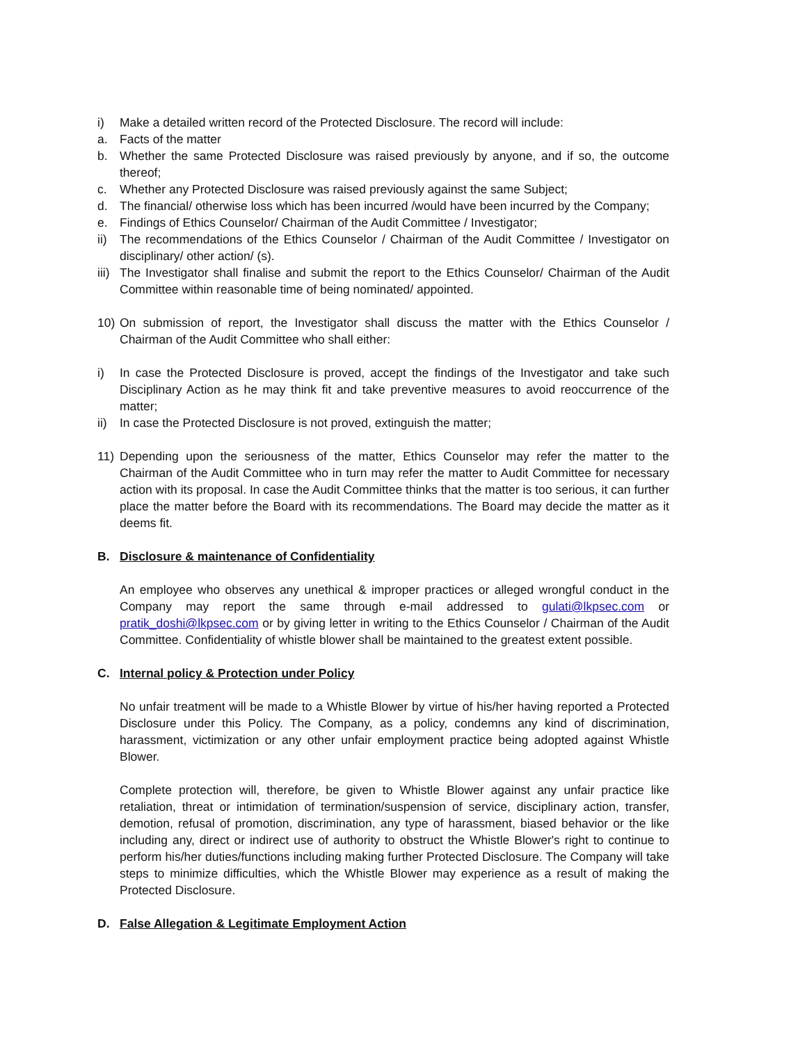i) Make a detailed written record of the Protected Disclosure. The record will include:
a. Facts of the matter
b. Whether the same Protected Disclosure was raised previously by anyone, and if so, the outcome thereof;
c. Whether any Protected Disclosure was raised previously against the same Subject;
d. The financial/ otherwise loss which has been incurred /would have been incurred by the Company;
e. Findings of Ethics Counselor/ Chairman of the Audit Committee / Investigator;
ii) The recommendations of the Ethics Counselor / Chairman of the Audit Committee / Investigator on disciplinary/ other action/ (s).
iii) The Investigator shall finalise and submit the report to the Ethics Counselor/ Chairman of the Audit Committee within reasonable time of being nominated/ appointed.
10) On submission of report, the Investigator shall discuss the matter with the Ethics Counselor / Chairman of the Audit Committee who shall either:
i) In case the Protected Disclosure is proved, accept the findings of the Investigator and take such Disciplinary Action as he may think fit and take preventive measures to avoid reoccurrence of the matter;
ii) In case the Protected Disclosure is not proved, extinguish the matter;
11) Depending upon the seriousness of the matter, Ethics Counselor may refer the matter to the Chairman of the Audit Committee who in turn may refer the matter to Audit Committee for necessary action with its proposal. In case the Audit Committee thinks that the matter is too serious, it can further place the matter before the Board with its recommendations. The Board may decide the matter as it deems fit.
B. Disclosure & maintenance of Confidentiality
An employee who observes any unethical & improper practices or alleged wrongful conduct in the Company may report the same through e-mail addressed to gulati@lkpsec.com or pratik_doshi@lkpsec.com or by giving letter in writing to the Ethics Counselor / Chairman of the Audit Committee. Confidentiality of whistle blower shall be maintained to the greatest extent possible.
C. Internal policy & Protection under Policy
No unfair treatment will be made to a Whistle Blower by virtue of his/her having reported a Protected Disclosure under this Policy. The Company, as a policy, condemns any kind of discrimination, harassment, victimization or any other unfair employment practice being adopted against Whistle Blower.
Complete protection will, therefore, be given to Whistle Blower against any unfair practice like retaliation, threat or intimidation of termination/suspension of service, disciplinary action, transfer, demotion, refusal of promotion, discrimination, any type of harassment, biased behavior or the like including any, direct or indirect use of authority to obstruct the Whistle Blower's right to continue to perform his/her duties/functions including making further Protected Disclosure. The Company will take steps to minimize difficulties, which the Whistle Blower may experience as a result of making the Protected Disclosure.
D. False Allegation & Legitimate Employment Action